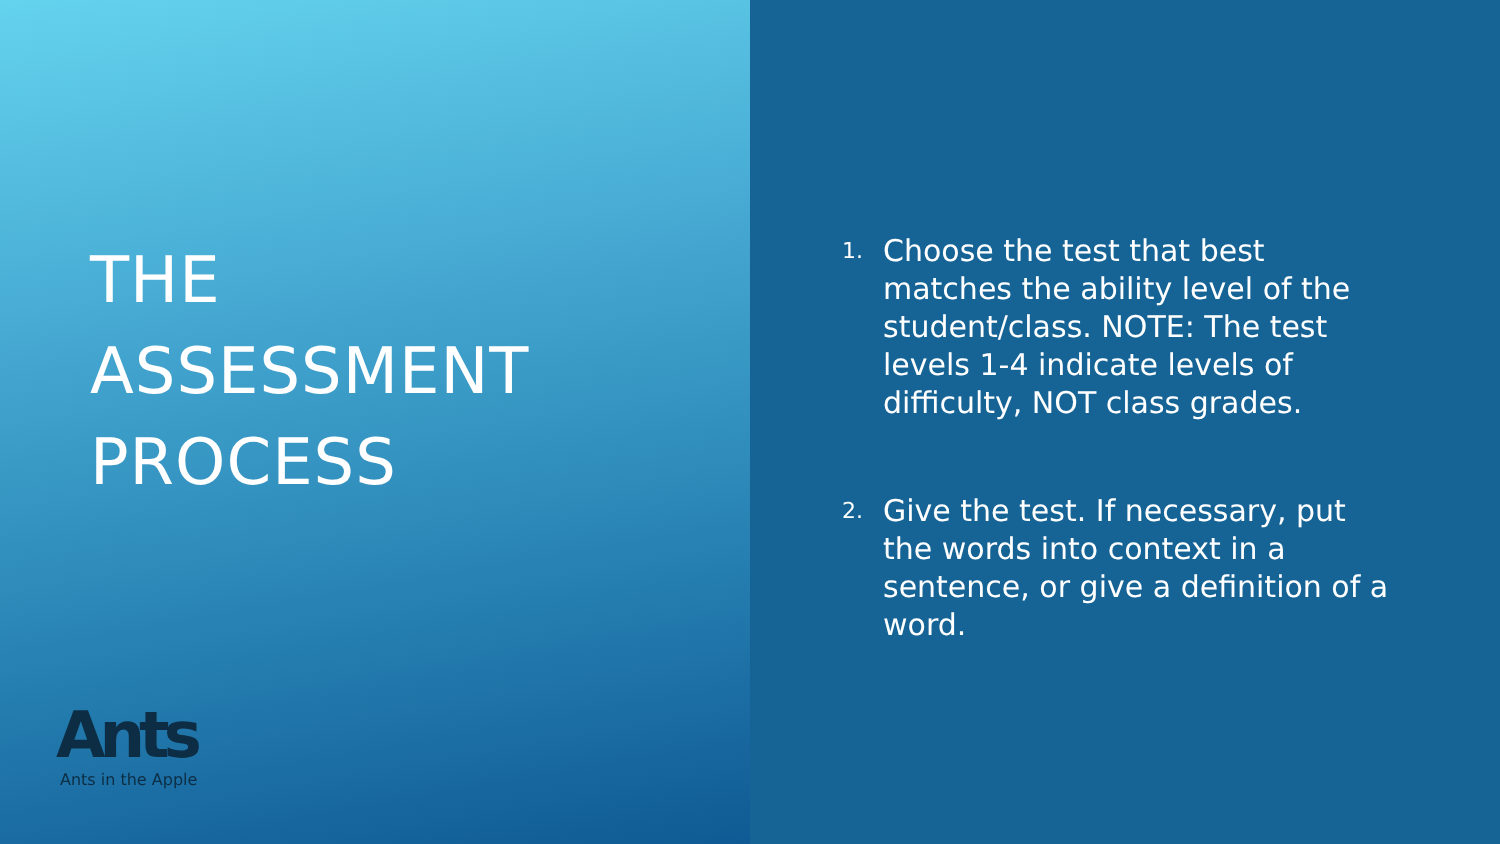THE
ASSESSMENT
PROCESS
Ants
Ants in the Apple
1.
Choose the test that best matches the ability level of the student/class. NOTE: The test levels 1-4 indicate levels of difficulty, NOT class grades.
2.
Give the test. If necessary, put the words into context in a sentence, or give a definition of a word.